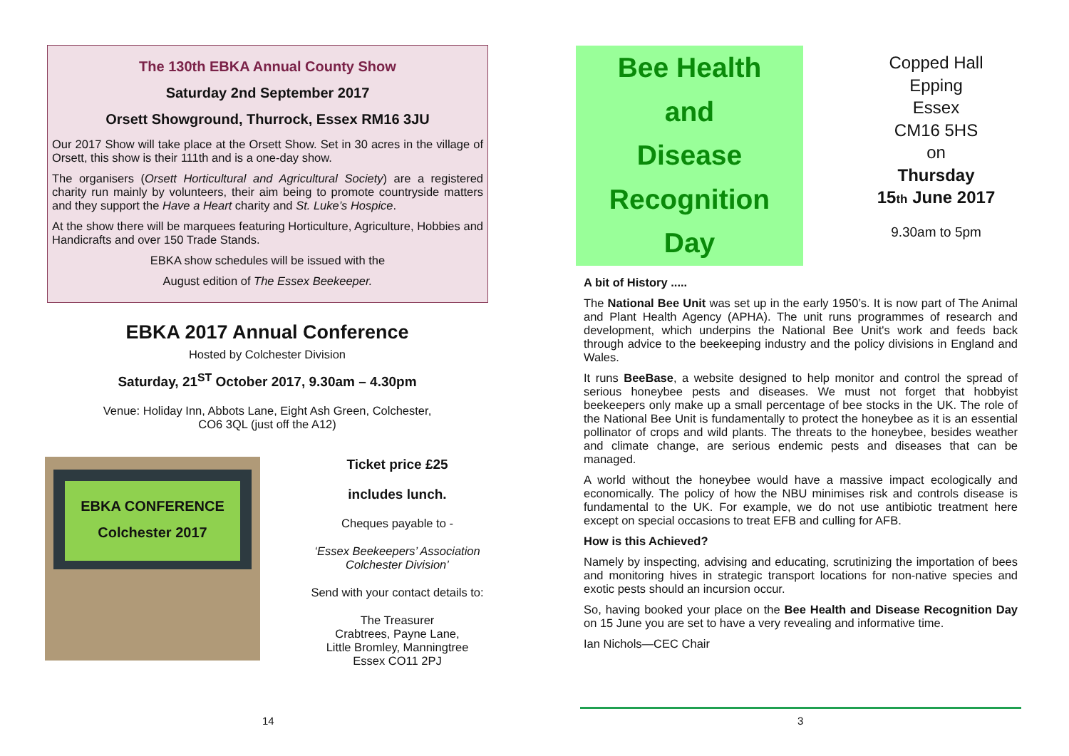The 130th EBKA Annual County Show
Saturday 2nd September 2017
Orsett Showground, Thurrock, Essex RM16 3JU
Our 2017 Show will take place at the Orsett Show. Set in 30 acres in the village of Orsett, this show is their 111th and is a one-day show.
The organisers (Orsett Horticultural and Agricultural Society) are a registered charity run mainly by volunteers, their aim being to promote countryside matters and they support the Have a Heart charity and St. Luke’s Hospice.
At the show there will be marquees featuring Horticulture, Agriculture, Hobbies and Handicrafts and over 150 Trade Stands.
EBKA show schedules will be issued with the
August edition of The Essex Beekeeper.
EBKA 2017 Annual Conference
Hosted by Colchester Division
Saturday, 21<sup>ST</sup> October 2017, 9.30am – 4.30pm
Venue: Holiday Inn, Abbots Lane, Eight Ash Green, Colchester,
CO6 3QL (just off the A12)
EBKA CONFERENCE
Colchester 2017
Ticket price £25
includes lunch.
Cheques payable to -
‘Essex Beekeepers’ Association
Colchester Division’
Send with your contact details to:
The Treasurer
Crabtrees, Payne Lane,
Little Bromley, Manningtree
Essex CO11 2PJ
14
Bee Health
and
Disease
Recognition
Day
Copped Hall
Epping
Essex
CM16 5HS
on
Thursday
15th June 2017
9.30am to 5pm
A bit of History .....
The National Bee Unit was set up in the early 1950’s. It is now part of The Animal and Plant Health Agency (APHA). The unit runs programmes of research and development, which underpins the National Bee Unit's work and feeds back through advice to the beekeeping industry and the policy divisions in England and Wales.
It runs BeeBase, a website designed to help monitor and control the spread of serious honeybee pests and diseases. We must not forget that hobbyist beekeepers only make up a small percentage of bee stocks in the UK. The role of the National Bee Unit is fundamentally to protect the honeybee as it is an essential pollinator of crops and wild plants. The threats to the honeybee, besides weather and climate change, are serious endemic pests and diseases that can be managed.
A world without the honeybee would have a massive impact ecologically and economically. The policy of how the NBU minimises risk and controls disease is fundamental to the UK. For example, we do not use antibiotic treatment here except on special occasions to treat EFB and culling for AFB.
How is this Achieved?
Namely by inspecting, advising and educating, scrutinizing the importation of bees and monitoring hives in strategic transport locations for non-native species and exotic pests should an incursion occur.
So, having booked your place on the Bee Health and Disease Recognition Day on 15 June you are set to have a very revealing and informative time.
Ian Nichols—CEC Chair
3